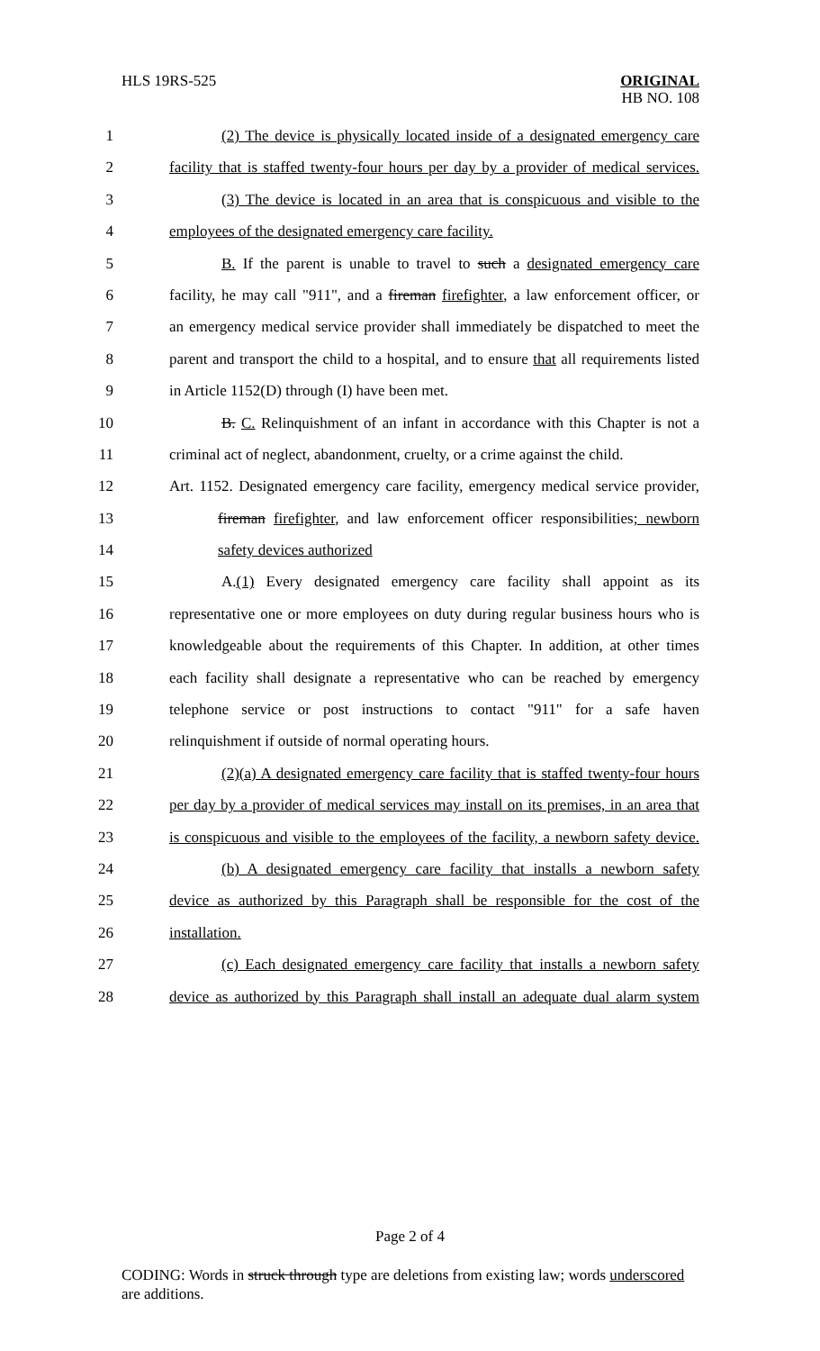HLS 19RS-525
ORIGINAL
HB NO. 108
1 (2) The device is physically located inside of a designated emergency care
2 facility that is staffed twenty-four hours per day by a provider of medical services.
3 (3) The device is located in an area that is conspicuous and visible to the
4 employees of the designated emergency care facility.
5 B. If the parent is unable to travel to such a designated emergency care
6 facility, he may call "911", and a fireman firefighter, a law enforcement officer, or
7 an emergency medical service provider shall immediately be dispatched to meet the
8 parent and transport the child to a hospital, and to ensure that all requirements listed
9 in Article 1152(D) through (I) have been met.
10 B. C. Relinquishment of an infant in accordance with this Chapter is not a
11 criminal act of neglect, abandonment, cruelty, or a crime against the child.
12 Art. 1152. Designated emergency care facility, emergency medical service provider,
13 fireman firefighter, and law enforcement officer responsibilities; newborn
14 safety devices authorized
15 A.(1) Every designated emergency care facility shall appoint as its
16 representative one or more employees on duty during regular business hours who is
17 knowledgeable about the requirements of this Chapter. In addition, at other times
18 each facility shall designate a representative who can be reached by emergency
19 telephone service or post instructions to contact "911" for a safe haven
20 relinquishment if outside of normal operating hours.
21 (2)(a) A designated emergency care facility that is staffed twenty-four hours
22 per day by a provider of medical services may install on its premises, in an area that
23 is conspicuous and visible to the employees of the facility, a newborn safety device.
24 (b) A designated emergency care facility that installs a newborn safety
25 device as authorized by this Paragraph shall be responsible for the cost of the
26 installation.
27 (c) Each designated emergency care facility that installs a newborn safety
28 device as authorized by this Paragraph shall install an adequate dual alarm system
Page 2 of 4
CODING: Words in struck through type are deletions from existing law; words underscored are additions.